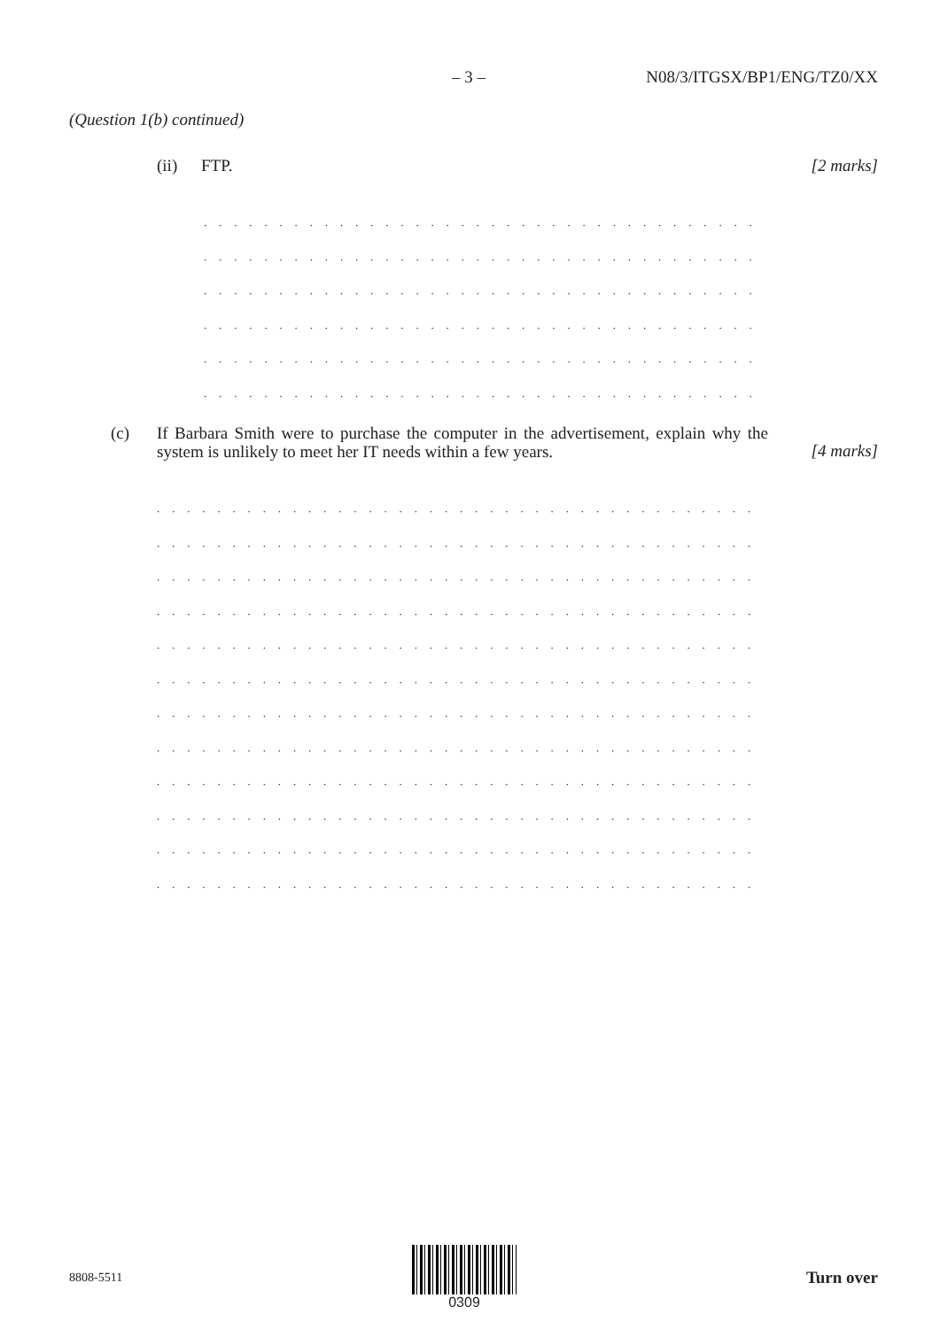– 3 – N08/3/ITGSX/BP1/ENG/TZ0/XX
(Question 1(b) continued)
(ii) FTP. [2 marks]
. . . . . . . . . . . . . . . . . . . . . . . . . . . . . . . . . . . . . . . . . . . . . . . . . . . .
. . . . . . . . . . . . . . . . . . . . . . . . . . . . . . . . . . . . . . . . . . . . . . . . . . . .
. . . . . . . . . . . . . . . . . . . . . . . . . . . . . . . . . . . . . . . . . . . . . . . . . . . .
. . . . . . . . . . . . . . . . . . . . . . . . . . . . . . . . . . . . . . . . . . . . . . . . . . . .
. . . . . . . . . . . . . . . . . . . . . . . . . . . . . . . . . . . . . . . . . . . . . . . . . . . .
. . . . . . . . . . . . . . . . . . . . . . . . . . . . . . . . . . . . . . . . . . . . . . . . . . . .
(c) If Barbara Smith were to purchase the computer in the advertisement, explain why the system is unlikely to meet her IT needs within a few years. [4 marks]
. . . . . . . . . . . . . . . . . . . . . . . . . . . . . . . . . . . . . . . . . . . . . . . . . . . . . . . .
. . . . . . . . . . . . . . . . . . . . . . . . . . . . . . . . . . . . . . . . . . . . . . . . . . . . . . . . .
. . . . . . . . . . . . . . . . . . . . . . . . . . . . . . . . . . . . . . . . . . . . . . . . . . . . . . . . .
. . . . . . . . . . . . . . . . . . . . . . . . . . . . . . . . . . . . . . . . . . . . . . . . . . . . . . . . .
. . . . . . . . . . . . . . . . . . . . . . . . . . . . . . . . . . . . . . . . . . . . . . . . . . . . . . . . .
. . . . . . . . . . . . . . . . . . . . . . . . . . . . . . . . . . . . . . . . . . . . . . . . . . . . . . . . .
. . . . . . . . . . . . . . . . . . . . . . . . . . . . . . . . . . . . . . . . . . . . . . . . . . . . . . . . .
. . . . . . . . . . . . . . . . . . . . . . . . . . . . . . . . . . . . . . . . . . . . . . . . . . . . . . . . .
. . . . . . . . . . . . . . . . . . . . . . . . . . . . . . . . . . . . . . . . . . . . . . . . . . . . . . . . .
. . . . . . . . . . . . . . . . . . . . . . . . . . . . . . . . . . . . . . . . . . . . . . . . . . . . . . . . .
. . . . . . . . . . . . . . . . . . . . . . . . . . . . . . . . . . . . . . . . . . . . . . . . . . . . . . . . .
. . . . . . . . . . . . . . . . . . . . . . . . . . . . . . . . . . . . . . . . . . . . . . . . . . . . . . . . .
8808-5511 0309
Turn over